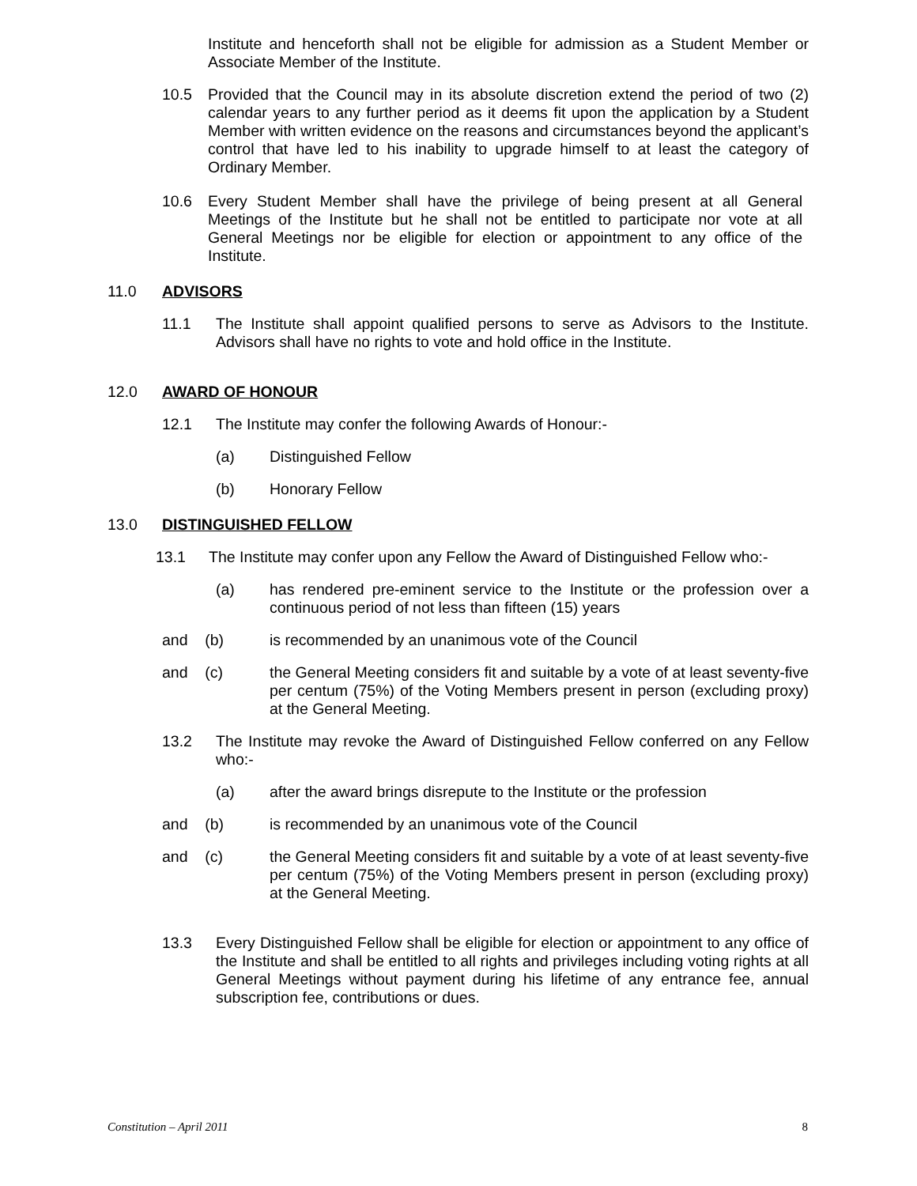Institute and henceforth shall not be eligible for admission as a Student Member or Associate Member of the Institute.
10.5 Provided that the Council may in its absolute discretion extend the period of two (2) calendar years to any further period as it deems fit upon the application by a Student Member with written evidence on the reasons and circumstances beyond the applicant’s control that have led to his inability to upgrade himself to at least the category of Ordinary Member.
10.6 Every Student Member shall have the privilege of being present at all General Meetings of the Institute but he shall not be entitled to participate nor vote at all General Meetings nor be eligible for election or appointment to any office of the Institute.
11.0 ADVISORS
11.1 The Institute shall appoint qualified persons to serve as Advisors to the Institute. Advisors shall have no rights to vote and hold office in the Institute.
12.0 AWARD OF HONOUR
12.1 The Institute may confer the following Awards of Honour:-
(a) Distinguished Fellow
(b) Honorary Fellow
13.0 DISTINGUISHED FELLOW
13.1 The Institute may confer upon any Fellow the Award of Distinguished Fellow who:-
(a) has rendered pre-eminent service to the Institute or the profession over a continuous period of not less than fifteen (15) years
and (b) is recommended by an unanimous vote of the Council
and (c) the General Meeting considers fit and suitable by a vote of at least seventy-five per centum (75%) of the Voting Members present in person (excluding proxy) at the General Meeting.
13.2 The Institute may revoke the Award of Distinguished Fellow conferred on any Fellow who:-
(a) after the award brings disrepute to the Institute or the profession
and (b) is recommended by an unanimous vote of the Council
and (c) the General Meeting considers fit and suitable by a vote of at least seventy-five per centum (75%) of the Voting Members present in person (excluding proxy) at the General Meeting.
13.3 Every Distinguished Fellow shall be eligible for election or appointment to any office of the Institute and shall be entitled to all rights and privileges including voting rights at all General Meetings without payment during his lifetime of any entrance fee, annual subscription fee, contributions or dues.
Constitution – April 2011 8